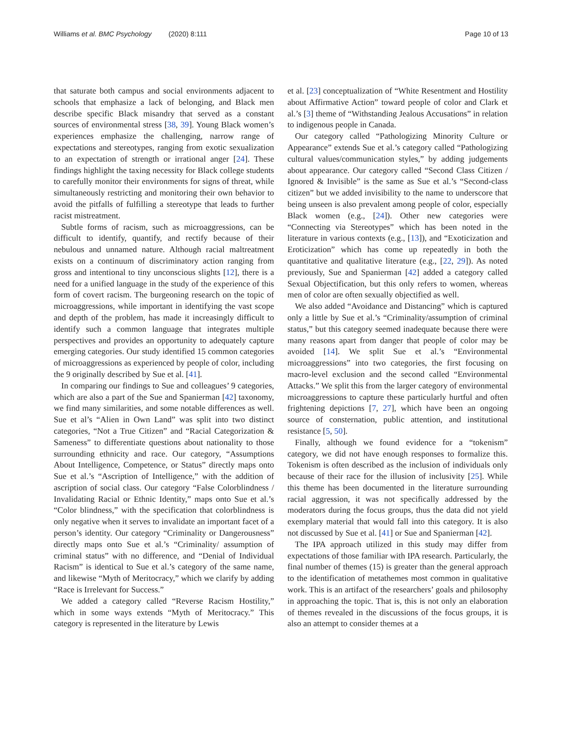Williams et al. BMC Psychology (2020) 8:111 Page 10 of 13
that saturate both campus and social environments adjacent to schools that emphasize a lack of belonging, and Black men describe specific Black misandry that served as a constant sources of environmental stress [38, 39]. Young Black women’s experiences emphasize the challenging, narrow range of expectations and stereotypes, ranging from exotic sexualization to an expectation of strength or irrational anger [24]. These findings highlight the taxing necessity for Black college students to carefully monitor their environments for signs of threat, while simultaneously restricting and monitoring their own behavior to avoid the pitfalls of fulfilling a stereotype that leads to further racist mistreatment.
Subtle forms of racism, such as microaggressions, can be difficult to identify, quantify, and rectify because of their nebulous and unnamed nature. Although racial maltreatment exists on a continuum of discriminatory action ranging from gross and intentional to tiny unconscious slights [12], there is a need for a unified language in the study of the experience of this form of covert racism. The burgeoning research on the topic of microaggressions, while important in identifying the vast scope and depth of the problem, has made it increasingly difficult to identify such a common language that integrates multiple perspectives and provides an opportunity to adequately capture emerging categories. Our study identified 15 common categories of microaggressions as experienced by people of color, including the 9 originally described by Sue et al. [41].
In comparing our findings to Sue and colleagues’ 9 categories, which are also a part of the Sue and Spanierman [42] taxonomy, we find many similarities, and some notable differences as well. Sue et al’s “Alien in Own Land” was split into two distinct categories, “Not a True Citizen” and “Racial Categorization & Sameness” to differentiate questions about nationality to those surrounding ethnicity and race. Our category, “Assumptions About Intelligence, Competence, or Status” directly maps onto Sue et al.’s “Ascription of Intelligence,” with the addition of ascription of social class. Our category “False Colorblindness / Invalidating Racial or Ethnic Identity,” maps onto Sue et al.’s “Color blindness,” with the specification that colorblindness is only negative when it serves to invalidate an important facet of a person’s identity. Our category “Criminality or Dangerousness” directly maps onto Sue et al.’s “Criminality/ assumption of criminal status” with no difference, and “Denial of Individual Racism” is identical to Sue et al.’s category of the same name, and likewise “Myth of Meritocracy,” which we clarify by adding “Race is Irrelevant for Success.”
We added a category called “Reverse Racism Hostility,” which in some ways extends “Myth of Meritocracy.” This category is represented in the literature by Lewis
et al. [23] conceptualization of “White Resentment and Hostility about Affirmative Action” toward people of color and Clark et al.’s [3] theme of “Withstanding Jealous Accusations” in relation to indigenous people in Canada.
Our category called “Pathologizing Minority Culture or Appearance” extends Sue et al.’s category called “Pathologizing cultural values/communication styles,” by adding judgements about appearance. Our category called “Second Class Citizen / Ignored & Invisible” is the same as Sue et al.’s “Second-class citizen” but we added invisibility to the name to underscore that being unseen is also prevalent among people of color, especially Black women (e.g., [24]). Other new categories were “Connecting via Stereotypes” which has been noted in the literature in various contexts (e.g., [13]), and “Exoticization and Eroticization” which has come up repeatedly in both the quantitative and qualitative literature (e.g., [22, 29]). As noted previously, Sue and Spanierman [42] added a category called Sexual Objectification, but this only refers to women, whereas men of color are often sexually objectified as well.
We also added “Avoidance and Distancing” which is captured only a little by Sue et al.’s “Criminality/assumption of criminal status,” but this category seemed inadequate because there were many reasons apart from danger that people of color may be avoided [14]. We split Sue et al.’s “Environmental microaggressions” into two categories, the first focusing on macro-level exclusion and the second called “Environmental Attacks.” We split this from the larger category of environmental microaggressions to capture these particularly hurtful and often frightening depictions [7, 27], which have been an ongoing source of consternation, public attention, and institutional resistance [5, 50].
Finally, although we found evidence for a “tokenism” category, we did not have enough responses to formalize this. Tokenism is often described as the inclusion of individuals only because of their race for the illusion of inclusivity [25]. While this theme has been documented in the literature surrounding racial aggression, it was not specifically addressed by the moderators during the focus groups, thus the data did not yield exemplary material that would fall into this category. It is also not discussed by Sue et al. [41] or Sue and Spanierman [42].
The IPA approach utilized in this study may differ from expectations of those familiar with IPA research. Particularly, the final number of themes (15) is greater than the general approach to the identification of metathemes most common in qualitative work. This is an artifact of the researchers’ goals and philosophy in approaching the topic. That is, this is not only an elaboration of themes revealed in the discussions of the focus groups, it is also an attempt to consider themes at a